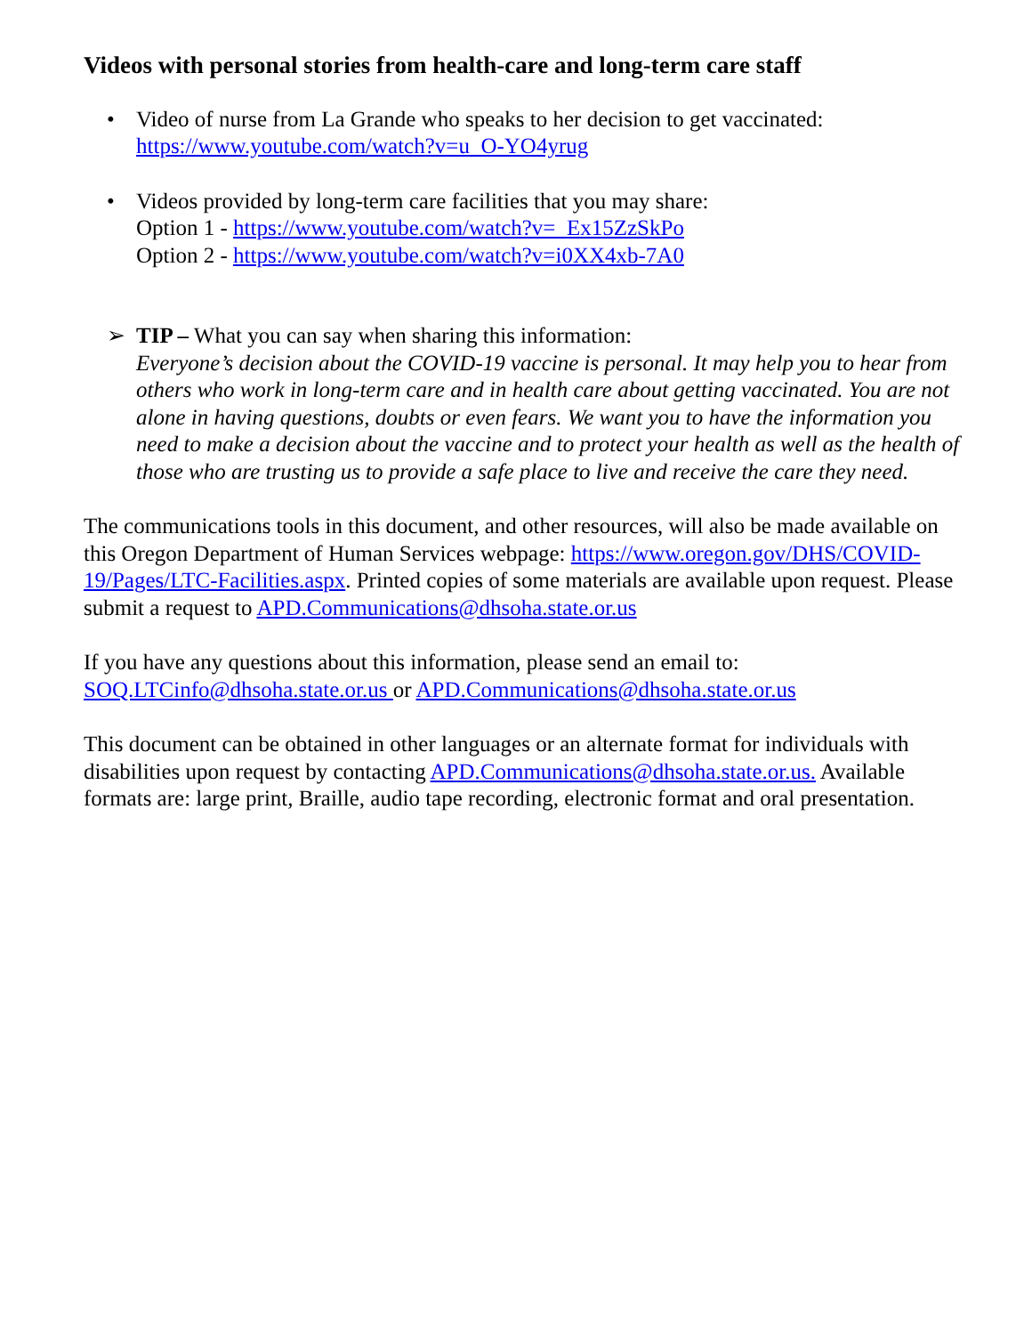Videos with personal stories from health-care and long-term care staff
• Video of nurse from La Grande who speaks to her decision to get vaccinated:
https://www.youtube.com/watch?v=u_O-YO4yrug
• Videos provided by long-term care facilities that you may share:
Option 1 - https://www.youtube.com/watch?v=_Ex15ZzSkPo
Option 2 - https://www.youtube.com/watch?v=i0XX4xb-7A0
➢ TIP – What you can say when sharing this information:
Everyone’s decision about the COVID-19 vaccine is personal. It may help you to hear from others who work in long-term care and in health care about getting vaccinated. You are not alone in having questions, doubts or even fears. We want you to have the information you need to make a decision about the vaccine and to protect your health as well as the health of those who are trusting us to provide a safe place to live and receive the care they need.
The communications tools in this document, and other resources, will also be made available on this Oregon Department of Human Services webpage: https://www.oregon.gov/DHS/COVID-19/Pages/LTC-Facilities.aspx. Printed copies of some materials are available upon request. Please submit a request to APD.Communications@dhsoha.state.or.us
If you have any questions about this information, please send an email to:
SOQ.LTCinfo@dhsoha.state.or.us or APD.Communications@dhsoha.state.or.us
This document can be obtained in other languages or an alternate format for individuals with disabilities upon request by contacting APD.Communications@dhsoha.state.or.us. Available formats are: large print, Braille, audio tape recording, electronic format and oral presentation.